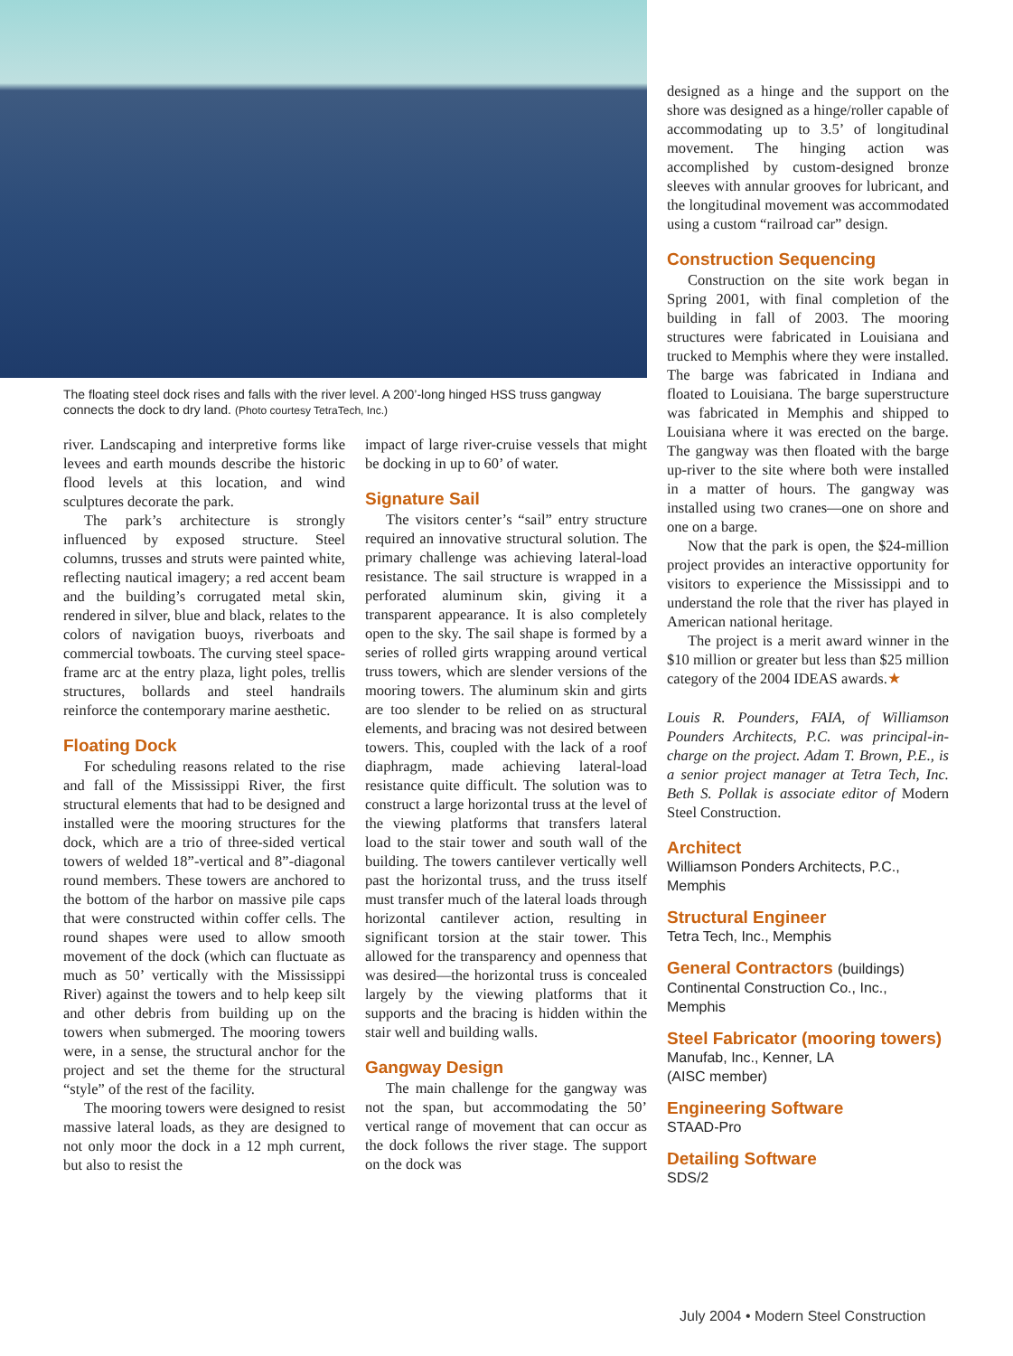The floating steel dock rises and falls with the river level. A 200’-long hinged HSS truss gangway connects the dock to dry land. (Photo courtesy TetraTech, Inc.)
river. Landscaping and interpretive forms like levees and earth mounds describe the historic flood levels at this location, and wind sculptures decorate the park.
The park’s architecture is strongly influenced by exposed structure. Steel columns, trusses and struts were painted white, reflecting nautical imagery; a red accent beam and the building’s corrugated metal skin, rendered in silver, blue and black, relates to the colors of navigation buoys, riverboats and commercial towboats. The curving steel space-frame arc at the entry plaza, light poles, trellis structures, bollards and steel handrails reinforce the contemporary marine aesthetic.
Floating Dock
For scheduling reasons related to the rise and fall of the Mississippi River, the first structural elements that had to be designed and installed were the mooring structures for the dock, which are a trio of three-sided vertical towers of welded 18”-vertical and 8”-diagonal round members. These towers are anchored to the bottom of the harbor on massive pile caps that were constructed within coffer cells. The round shapes were used to allow smooth movement of the dock (which can fluctuate as much as 50’ vertically with the Mississippi River) against the towers and to help keep silt and other debris from building up on the towers when submerged. The mooring towers were, in a sense, the structural anchor for the project and set the theme for the structural “style” of the rest of the facility.
The mooring towers were designed to resist massive lateral loads, as they are designed to not only moor the dock in a 12 mph current, but also to resist the
impact of large river-cruise vessels that might be docking in up to 60’ of water.
Signature Sail
The visitors center’s “sail” entry structure required an innovative structural solution. The primary challenge was achieving lateral-load resistance. The sail structure is wrapped in a perforated aluminum skin, giving it a transparent appearance. It is also completely open to the sky. The sail shape is formed by a series of rolled girts wrapping around vertical truss towers, which are slender versions of the mooring towers. The aluminum skin and girts are too slender to be relied on as structural elements, and bracing was not desired between towers. This, coupled with the lack of a roof diaphragm, made achieving lateral-load resistance quite difficult. The solution was to construct a large horizontal truss at the level of the viewing platforms that transfers lateral load to the stair tower and south wall of the building. The towers cantilever vertically well past the horizontal truss, and the truss itself must transfer much of the lateral loads through horizontal cantilever action, resulting in significant torsion at the stair tower. This allowed for the transparency and openness that was desired—the horizontal truss is concealed largely by the viewing platforms that it supports and the bracing is hidden within the stair well and building walls.
Gangway Design
The main challenge for the gangway was not the span, but accommodating the 50’ vertical range of movement that can occur as the dock follows the river stage. The support on the dock was
designed as a hinge and the support on the shore was designed as a hinge/roller capable of accommodating up to 3.5’ of longitudinal movement. The hinging action was accomplished by custom-designed bronze sleeves with annular grooves for lubricant, and the longitudinal movement was accommodated using a custom “railroad car” design.
Construction Sequencing
Construction on the site work began in Spring 2001, with final completion of the building in fall of 2003. The mooring structures were fabricated in Louisiana and trucked to Memphis where they were installed. The barge was fabricated in Indiana and floated to Louisiana. The barge superstructure was fabricated in Memphis and shipped to Louisiana where it was erected on the barge. The gangway was then floated with the barge up-river to the site where both were installed in a matter of hours. The gangway was installed using two cranes—one on shore and one on a barge.
Now that the park is open, the $24-million project provides an interactive opportunity for visitors to experience the Mississippi and to understand the role that the river has played in American national heritage.
The project is a merit award winner in the $10 million or greater but less than $25 million category of the 2004 IDEAS awards.★
Louis R. Pounders, FAIA, of Williamson Pounders Architects, P.C. was principal-in-charge on the project. Adam T. Brown, P.E., is a senior project manager at Tetra Tech, Inc. Beth S. Pollak is associate editor of Modern Steel Construction.
Architect
Williamson Ponders Architects, P.C., Memphis
Structural Engineer
Tetra Tech, Inc., Memphis
General Contractors (buildings)
Continental Construction Co., Inc., Memphis
Steel Fabricator (mooring towers)
Manufab, Inc., Kenner, LA
(AISC member)
Engineering Software
STAAD-Pro
Detailing Software
SDS/2
July 2004 • Modern Steel Construction